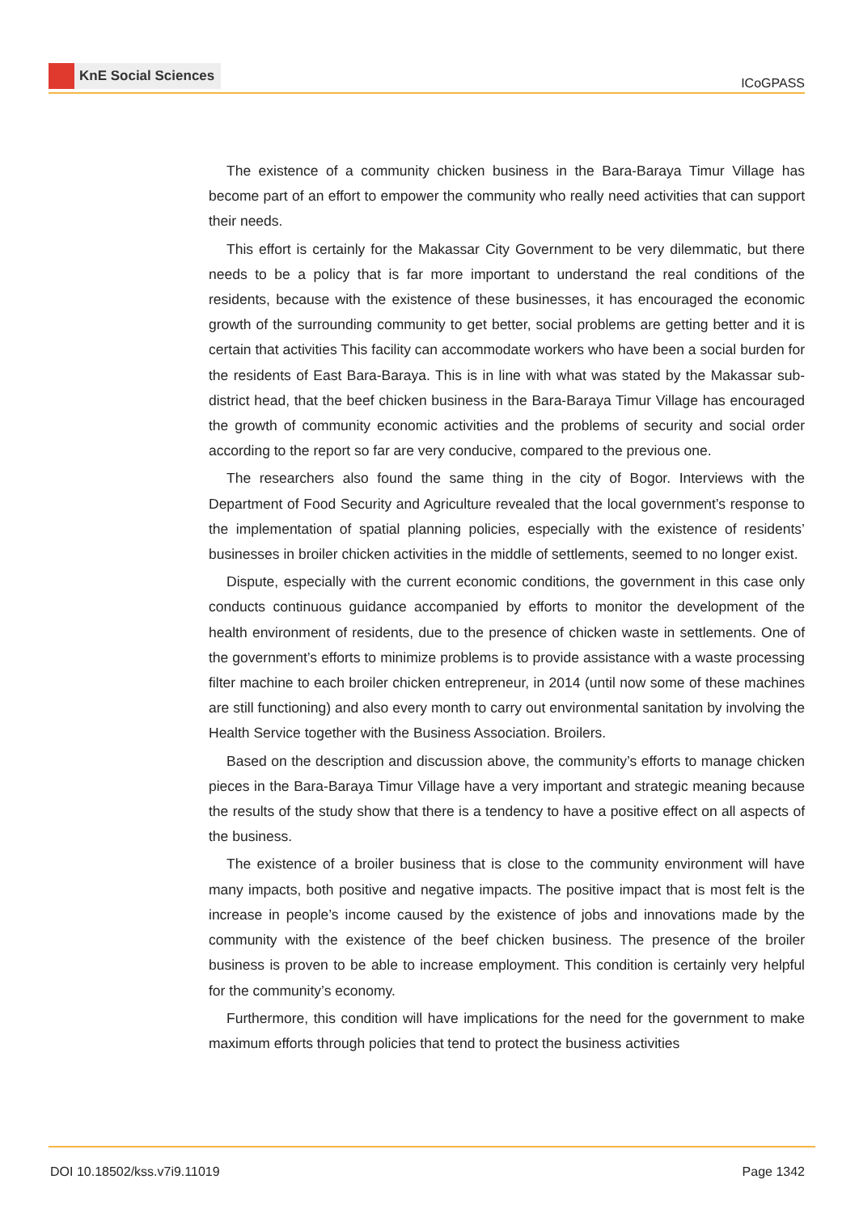KnE Social Sciences
ICoGPASS
The existence of a community chicken business in the Bara-Baraya Timur Village has become part of an effort to empower the community who really need activities that can support their needs.
This effort is certainly for the Makassar City Government to be very dilemmatic, but there needs to be a policy that is far more important to understand the real conditions of the residents, because with the existence of these businesses, it has encouraged the economic growth of the surrounding community to get better, social problems are getting better and it is certain that activities This facility can accommodate workers who have been a social burden for the residents of East Bara-Baraya. This is in line with what was stated by the Makassar sub-district head, that the beef chicken business in the Bara-Baraya Timur Village has encouraged the growth of community economic activities and the problems of security and social order according to the report so far are very conducive, compared to the previous one.
The researchers also found the same thing in the city of Bogor. Interviews with the Department of Food Security and Agriculture revealed that the local government’s response to the implementation of spatial planning policies, especially with the existence of residents’ businesses in broiler chicken activities in the middle of settlements, seemed to no longer exist.
Dispute, especially with the current economic conditions, the government in this case only conducts continuous guidance accompanied by efforts to monitor the development of the health environment of residents, due to the presence of chicken waste in settlements. One of the government’s efforts to minimize problems is to provide assistance with a waste processing filter machine to each broiler chicken entrepreneur, in 2014 (until now some of these machines are still functioning) and also every month to carry out environmental sanitation by involving the Health Service together with the Business Association. Broilers.
Based on the description and discussion above, the community’s efforts to manage chicken pieces in the Bara-Baraya Timur Village have a very important and strategic meaning because the results of the study show that there is a tendency to have a positive effect on all aspects of the business.
The existence of a broiler business that is close to the community environment will have many impacts, both positive and negative impacts. The positive impact that is most felt is the increase in people’s income caused by the existence of jobs and innovations made by the community with the existence of the beef chicken business. The presence of the broiler business is proven to be able to increase employment. This condition is certainly very helpful for the community’s economy.
Furthermore, this condition will have implications for the need for the government to make maximum efforts through policies that tend to protect the business activities
DOI 10.18502/kss.v7i9.11019 Page 1342